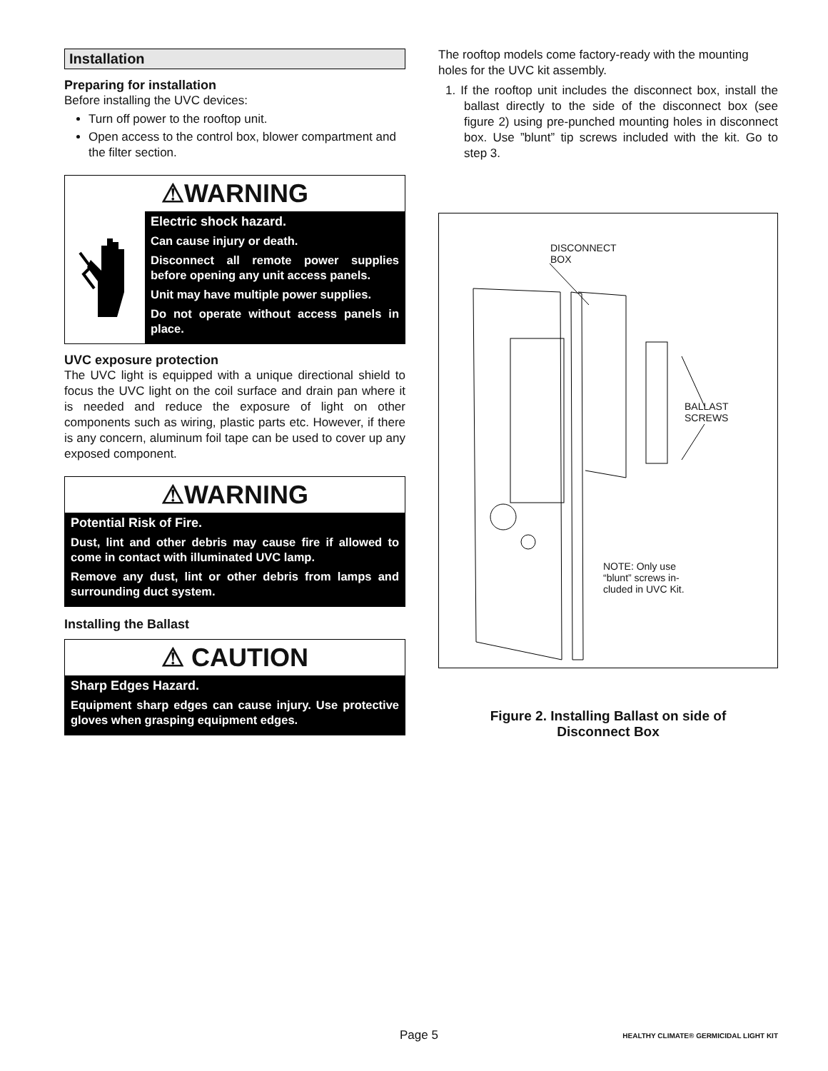Installation
Preparing for installation
Before installing the UVC devices:
Turn off power to the rooftop unit.
Open access to the control box, blower compartment and the filter section.
⚠WARNING
Electric shock hazard.
Can cause injury or death.
Disconnect all remote power supplies before opening any unit access panels.
Unit may have multiple power supplies.
Do not operate without access panels in place.
UVC exposure protection
The UVC light is equipped with a unique directional shield to focus the UVC light on the coil surface and drain pan where it is needed and reduce the exposure of light on other components such as wiring, plastic parts etc. However, if there is any concern, aluminum foil tape can be used to cover up any exposed component.
⚠WARNING
Potential Risk of Fire.
Dust, lint and other debris may cause fire if allowed to come in contact with illuminated UVC lamp.
Remove any dust, lint or other debris from lamps and surrounding duct system.
Installing the Ballast
⚠ CAUTION
Sharp Edges Hazard.
Equipment sharp edges can cause injury. Use protective gloves when grasping equipment edges.
The rooftop models come factory-ready with the mounting holes for the UVC kit assembly.
1. If the rooftop unit includes the disconnect box, install the ballast directly to the side of the disconnect box (see figure 2) using pre-punched mounting holes in disconnect box. Use ”blunt” tip screws included with the kit. Go to step 3.
DISCONNECT
BOX
BALLAST
SCREWS
NOTE: Only use
“blunt” screws in-
cluded in UVC Kit.
Figure 2. Installing Ballast on side of
Disconnect Box
Page 5 HEALTHY CLIMATE® GERMICIDAL LIGHT KIT